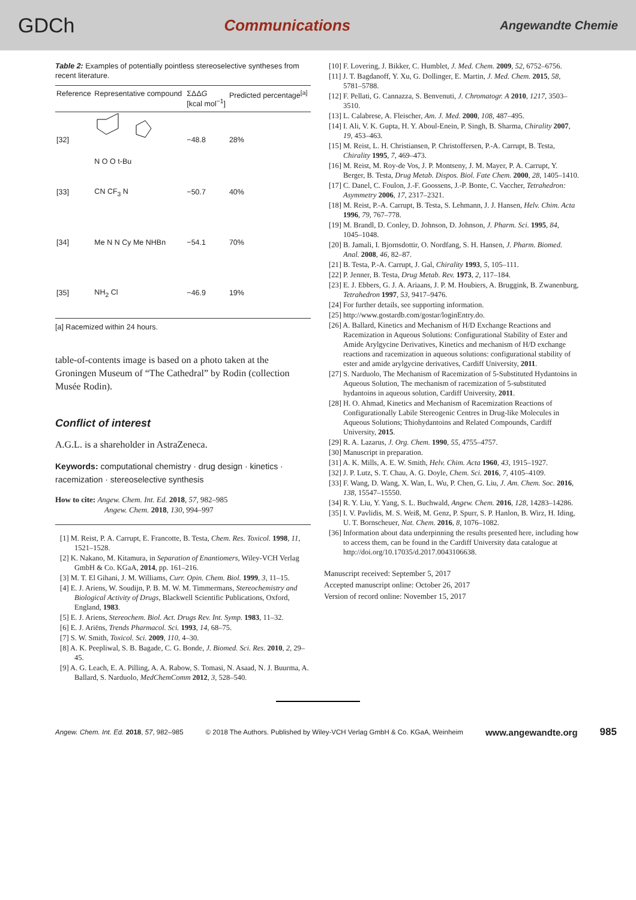GDCh Communications Angewandte Chemie
Table 2: Examples of potentially pointless stereoselective syntheses from recent literature.
| Reference | Representative compound | ΣΔΔ G [kcal mol<sup>−1</sup>] | Predicted percentage<sup>[a]</sup> |
| --- | --- | --- | --- |
| [32] | N O O t-Bu | −48.8 | 28% |
| [33] | CN CF<sub>3</sub> N | −50.7 | 40% |
| [34] | Me N N Cy Me NHBn | −54.1 | 70% |
| [35] | NH<sub>2</sub> Cl | −46.9 | 19% |
[a] Racemized within 24 hours.
table-of-contents image is based on a photo taken at the Groningen Museum of “The Cathedral” by Rodin (collection Musée Rodin).
Conflict of interest
A.G.L. is a shareholder in AstraZeneca.
Keywords: computational chemistry · drug design · kinetics · racemization · stereoselective synthesis
How to cite: Angew. Chem. Int. Ed. 2018, 57, 982–985
Angew. Chem. 2018, 130, 994–997
[1] M. Reist, P. A. Carrupt, E. Francotte, B. Testa, Chem. Res. Toxicol. 1998, 11, 1521–1528.
[2] K. Nakano, M. Kitamura, in Separation of Enantiomers, Wiley-VCH Verlag GmbH & Co. KGaA, 2014, pp. 161–216.
[3] M. T. El Gihani, J. M. Williams, Curr. Opin. Chem. Biol. 1999, 3, 11–15.
[4] E. J. Ariens, W. Soudijn, P. B. M. W. M. Timmermans, Stereochemistry and Biological Activity of Drugs, Blackwell Scientific Publications, Oxford, England, 1983.
[5] E. J. Ariens, Stereochem. Biol. Act. Drugs Rev. Int. Symp. 1983, 11–32.
[6] E. J. Ariëns, Trends Pharmacol. Sci. 1993, 14, 68–75.
[7] S. W. Smith, Toxicol. Sci. 2009, 110, 4–30.
[8] A. K. Peepliwal, S. B. Bagade, C. G. Bonde, J. Biomed. Sci. Res. 2010, 2, 29–45.
[9] A. G. Leach, E. A. Pilling, A. A. Rabow, S. Tomasi, N. Asaad, N. J. Buurma, A. Ballard, S. Narduolo, MedChemComm 2012, 3, 528–540.
[10] F. Lovering, J. Bikker, C. Humblet, J. Med. Chem. 2009, 52, 6752–6756.
[11] J. T. Bagdanoff, Y. Xu, G. Dollinger, E. Martin, J. Med. Chem. 2015, 58, 5781–5788.
[12] F. Pellati, G. Cannazza, S. Benvenuti, J. Chromatogr. A 2010, 1217, 3503–3510.
[13] L. Calabrese, A. Fleischer, Am. J. Med. 2000, 108, 487–495.
[14] I. Ali, V. K. Gupta, H. Y. Aboul-Enein, P. Singh, B. Sharma, Chirality 2007, 19, 453–463.
[15] M. Reist, L. H. Christiansen, P. Christoffersen, P.-A. Carrupt, B. Testa, Chirality 1995, 7, 469–473.
[16] M. Reist, M. Roy-de Vos, J. P. Montseny, J. M. Mayer, P. A. Carrupt, Y. Berger, B. Testa, Drug Metab. Dispos. Biol. Fate Chem. 2000, 28, 1405–1410.
[17] C. Danel, C. Foulon, J.-F. Goossens, J.-P. Bonte, C. Vaccher, Tetrahedron: Asymmetry 2006, 17, 2317–2321.
[18] M. Reist, P.-A. Carrupt, B. Testa, S. Lehmann, J. J. Hansen, Helv. Chim. Acta 1996, 79, 767–778.
[19] M. Brandl, D. Conley, D. Johnson, D. Johnson, J. Pharm. Sci. 1995, 84, 1045–1048.
[20] B. Jamali, I. Bjornsdottir, O. Nordfang, S. H. Hansen, J. Pharm. Biomed. Anal. 2008, 46, 82–87.
[21] B. Testa, P.-A. Carrupt, J. Gal, Chirality 1993, 5, 105–111.
[22] P. Jenner, B. Testa, Drug Metab. Rev. 1973, 2, 117–184.
[23] E. J. Ebbers, G. J. A. Ariaans, J. P. M. Houbiers, A. Bruggink, B. Zwanenburg, Tetrahedron 1997, 53, 9417–9476.
[24] For further details, see supporting information.
[25] http://www.gostardb.com/gostar/loginEntry.do.
[26] A. Ballard, Kinetics and Mechanism of H/D Exchange Reactions and Racemization in Aqueous Solutions: Configurational Stability of Ester and Amide Arylgycine Derivatives, Kinetics and mechanism of H/D exchange reactions and racemization in aqueous solutions: configurational stability of ester and amide arylgycine derivatives, Cardiff University, 2011.
[27] S. Narduolo, The Mechanism of Racemization of 5-Substituted Hydantoins in Aqueous Solution, The mechanism of racemization of 5-substituted hydantoins in aqueous solution, Cardiff University, 2011.
[28] H. O. Ahmad, Kinetics and Mechanism of Racemization Reactions of Configurationally Labile Stereogenic Centres in Drug-like Molecules in Aqueous Solutions; Thiohydantoins and Related Compounds, Cardiff University, 2015.
[29] R. A. Lazarus, J. Org. Chem. 1990, 55, 4755–4757.
[30] Manuscript in preparation.
[31] A. K. Mills, A. E. W. Smith, Helv. Chim. Acta 1960, 43, 1915–1927.
[32] J. P. Lutz, S. T. Chau, A. G. Doyle, Chem. Sci. 2016, 7, 4105–4109.
[33] F. Wang, D. Wang, X. Wan, L. Wu, P. Chen, G. Liu, J. Am. Chem. Soc. 2016, 138, 15547–15550.
[34] R. Y. Liu, Y. Yang, S. L. Buchwald, Angew. Chem. 2016, 128, 14283–14286.
[35] I. V. Pavlidis, M. S. Weiß, M. Genz, P. Spurr, S. P. Hanlon, B. Wirz, H. Iding, U. T. Bornscheuer, Nat. Chem. 2016, 8, 1076–1082.
[36] Information about data underpinning the results presented here, including how to access them, can be found in the Cardiff University data catalogue at http://doi.org/10.17035/d.2017.0043106638.
Manuscript received: September 5, 2017
Accepted manuscript online: October 26, 2017
Version of record online: November 15, 2017
Angew. Chem. Int. Ed. 2018, 57, 982–985 © 2018 The Authors. Published by Wiley-VCH Verlag GmbH & Co. KGaA, Weinheim www.angewandte.org 985